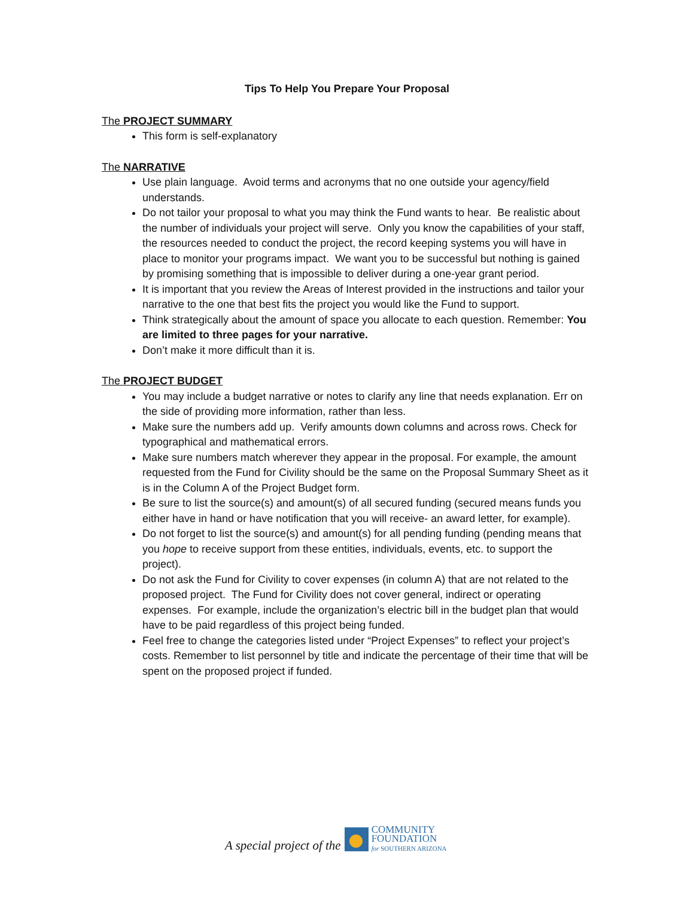Tips To Help You Prepare Your Proposal
The PROJECT SUMMARY
This form is self-explanatory
The NARRATIVE
Use plain language. Avoid terms and acronyms that no one outside your agency/field understands.
Do not tailor your proposal to what you may think the Fund wants to hear. Be realistic about the number of individuals your project will serve. Only you know the capabilities of your staff, the resources needed to conduct the project, the record keeping systems you will have in place to monitor your programs impact. We want you to be successful but nothing is gained by promising something that is impossible to deliver during a one-year grant period.
It is important that you review the Areas of Interest provided in the instructions and tailor your narrative to the one that best fits the project you would like the Fund to support.
Think strategically about the amount of space you allocate to each question. Remember: You are limited to three pages for your narrative.
Don’t make it more difficult than it is.
The PROJECT BUDGET
You may include a budget narrative or notes to clarify any line that needs explanation. Err on the side of providing more information, rather than less.
Make sure the numbers add up. Verify amounts down columns and across rows. Check for typographical and mathematical errors.
Make sure numbers match wherever they appear in the proposal. For example, the amount requested from the Fund for Civility should be the same on the Proposal Summary Sheet as it is in the Column A of the Project Budget form.
Be sure to list the source(s) and amount(s) of all secured funding (secured means funds you either have in hand or have notification that you will receive- an award letter, for example).
Do not forget to list the source(s) and amount(s) for all pending funding (pending means that you hope to receive support from these entities, individuals, events, etc. to support the project).
Do not ask the Fund for Civility to cover expenses (in column A) that are not related to the proposed project. The Fund for Civility does not cover general, indirect or operating expenses. For example, include the organization’s electric bill in the budget plan that would have to be paid regardless of this project being funded.
Feel free to change the categories listed under “Project Expenses” to reflect your project’s costs. Remember to list personnel by title and indicate the percentage of their time that will be spent on the proposed project if funded.
A special project of the
COMMUNITY
FOUNDATION
for SOUTHERN ARIZONA